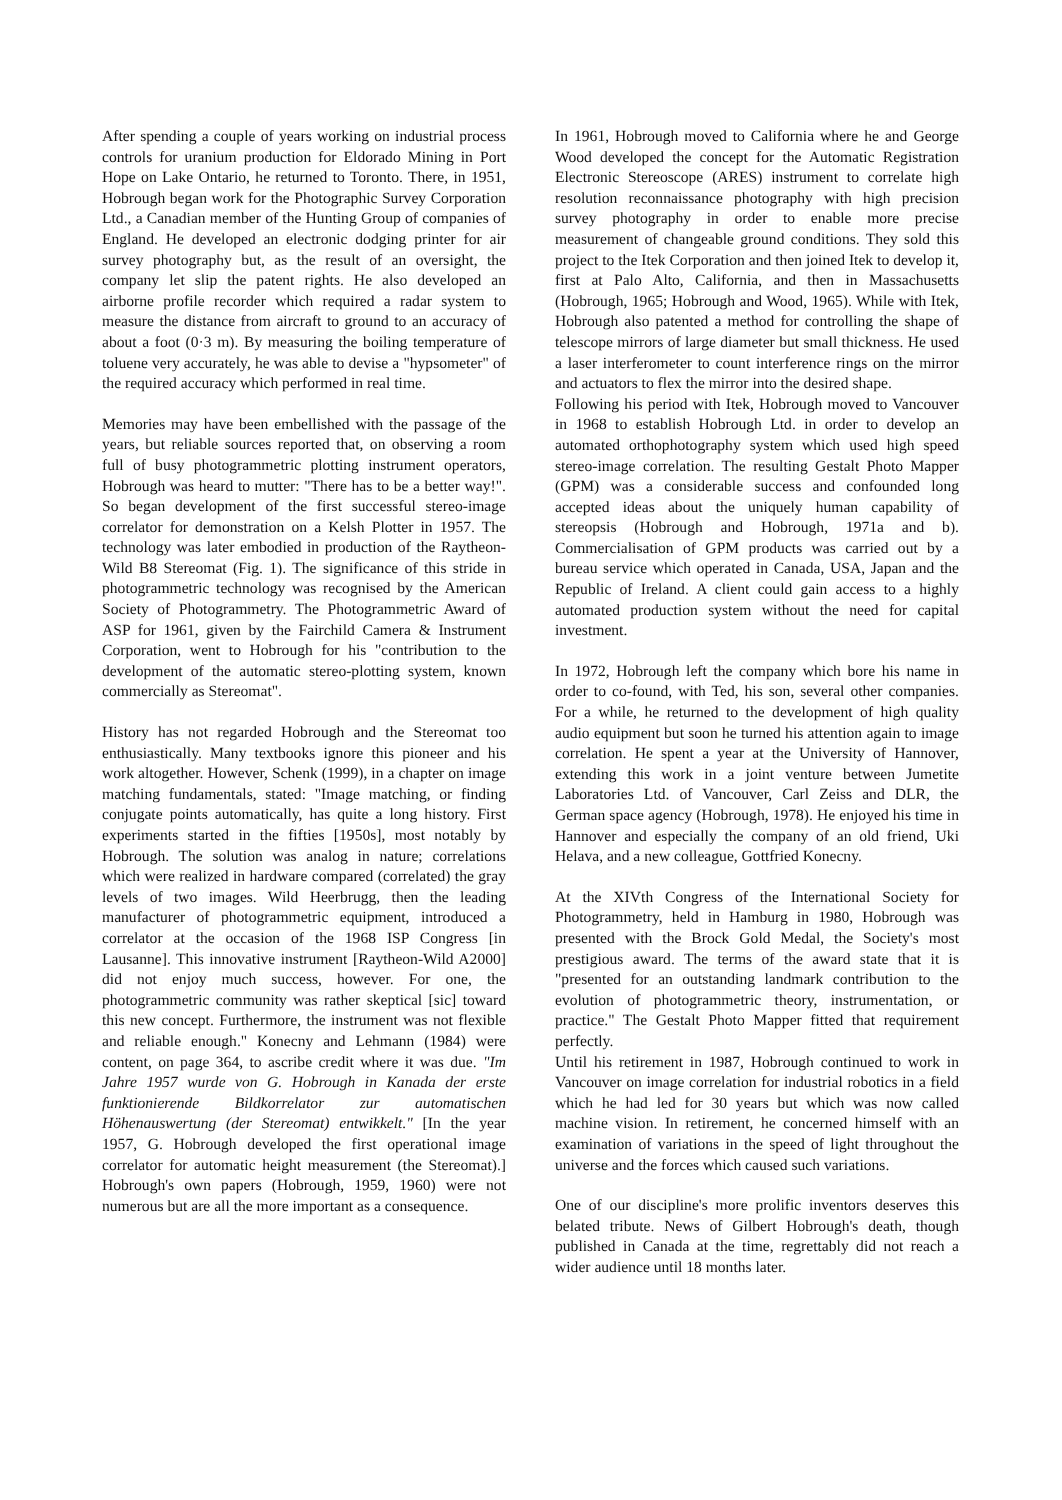After spending a couple of years working on industrial process controls for uranium production for Eldorado Mining in Port Hope on Lake Ontario, he returned to Toronto. There, in 1951, Hobrough began work for the Photographic Survey Corporation Ltd., a Canadian member of the Hunting Group of companies of England. He developed an electronic dodging printer for air survey photography but, as the result of an oversight, the company let slip the patent rights. He also developed an airborne profile recorder which required a radar system to measure the distance from aircraft to ground to an accuracy of about a foot (0·3 m). By measuring the boiling temperature of toluene very accurately, he was able to devise a "hypsometer" of the required accuracy which performed in real time.
Memories may have been embellished with the passage of the years, but reliable sources reported that, on observing a room full of busy photogrammetric plotting instrument operators, Hobrough was heard to mutter: "There has to be a better way!". So began development of the first successful stereo-image correlator for demonstration on a Kelsh Plotter in 1957. The technology was later embodied in production of the Raytheon-Wild B8 Stereomat (Fig. 1). The significance of this stride in photogrammetric technology was recognised by the American Society of Photogrammetry. The Photogrammetric Award of ASP for 1961, given by the Fairchild Camera & Instrument Corporation, went to Hobrough for his "contribution to the development of the automatic stereo-plotting system, known commercially as Stereomat".
History has not regarded Hobrough and the Stereomat too enthusiastically. Many textbooks ignore this pioneer and his work altogether. However, Schenk (1999), in a chapter on image matching fundamentals, stated: "Image matching, or finding conjugate points automatically, has quite a long history. First experiments started in the fifties [1950s], most notably by Hobrough. The solution was analog in nature; correlations which were realized in hardware compared (correlated) the gray levels of two images. Wild Heerbrugg, then the leading manufacturer of photogrammetric equipment, introduced a correlator at the occasion of the 1968 ISP Congress [in Lausanne]. This innovative instrument [Raytheon-Wild A2000] did not enjoy much success, however. For one, the photogrammetric community was rather skeptical [sic] toward this new concept. Furthermore, the instrument was not flexible and reliable enough." Konecny and Lehmann (1984) were content, on page 364, to ascribe credit where it was due. "Im Jahre 1957 wurde von G. Hobrough in Kanada der erste funktionierende Bildkorrelator zur automatischen Höhenauswertung (der Stereomat) entwikkelt." [In the year 1957, G. Hobrough developed the first operational image correlator for automatic height measurement (the Stereomat).] Hobrough's own papers (Hobrough, 1959, 1960) were not numerous but are all the more important as a consequence.
In 1961, Hobrough moved to California where he and George Wood developed the concept for the Automatic Registration Electronic Stereoscope (ARES) instrument to correlate high resolution reconnaissance photography with high precision survey photography in order to enable more precise measurement of changeable ground conditions. They sold this project to the Itek Corporation and then joined Itek to develop it, first at Palo Alto, California, and then in Massachusetts (Hobrough, 1965; Hobrough and Wood, 1965). While with Itek, Hobrough also patented a method for controlling the shape of telescope mirrors of large diameter but small thickness. He used a laser interferometer to count interference rings on the mirror and actuators to flex the mirror into the desired shape.
Following his period with Itek, Hobrough moved to Vancouver in 1968 to establish Hobrough Ltd. in order to develop an automated orthophotography system which used high speed stereo-image correlation. The resulting Gestalt Photo Mapper (GPM) was a considerable success and confounded long accepted ideas about the uniquely human capability of stereopsis (Hobrough and Hobrough, 1971a and b). Commercialisation of GPM products was carried out by a bureau service which operated in Canada, USA, Japan and the Republic of Ireland. A client could gain access to a highly automated production system without the need for capital investment.
In 1972, Hobrough left the company which bore his name in order to co-found, with Ted, his son, several other companies. For a while, he returned to the development of high quality audio equipment but soon he turned his attention again to image correlation. He spent a year at the University of Hannover, extending this work in a joint venture between Jumetite Laboratories Ltd. of Vancouver, Carl Zeiss and DLR, the German space agency (Hobrough, 1978). He enjoyed his time in Hannover and especially the company of an old friend, Uki Helava, and a new colleague, Gottfried Konecny.
At the XIVth Congress of the International Society for Photogrammetry, held in Hamburg in 1980, Hobrough was presented with the Brock Gold Medal, the Society's most prestigious award. The terms of the award state that it is "presented for an outstanding landmark contribution to the evolution of photogrammetric theory, instrumentation, or practice." The Gestalt Photo Mapper fitted that requirement perfectly.
Until his retirement in 1987, Hobrough continued to work in Vancouver on image correlation for industrial robotics in a field which he had led for 30 years but which was now called machine vision. In retirement, he concerned himself with an examination of variations in the speed of light throughout the universe and the forces which caused such variations.
One of our discipline's more prolific inventors deserves this belated tribute. News of Gilbert Hobrough's death, though published in Canada at the time, regrettably did not reach a wider audience until 18 months later.